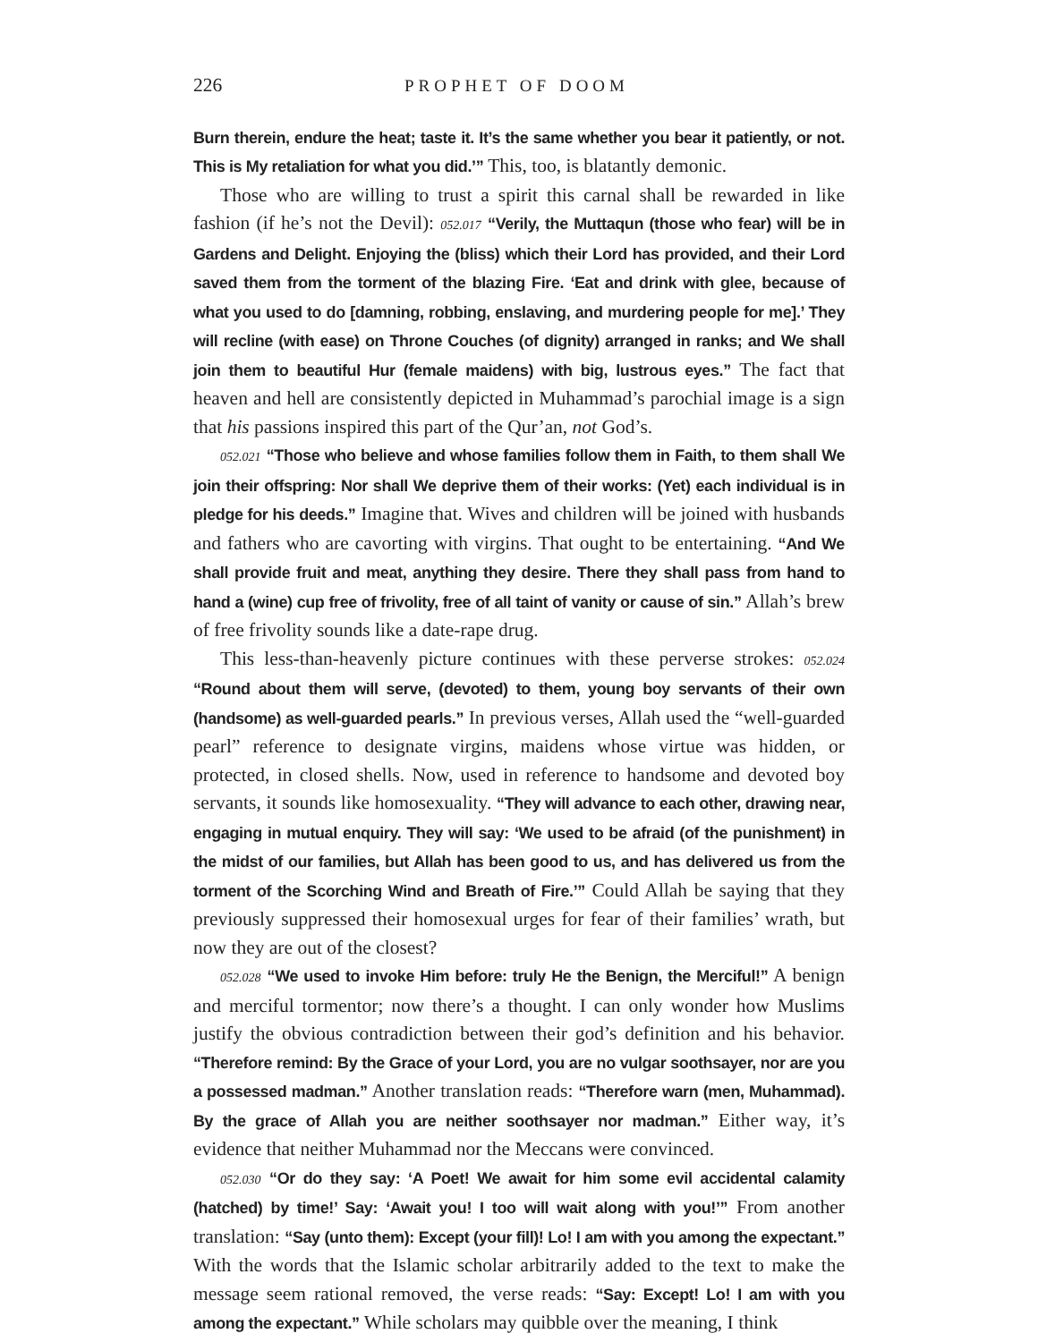226 PROPHET OF DOOM
Burn therein, endure the heat; taste it. It’s the same whether you bear it patiently, or not. This is My retaliation for what you did.’” This, too, is blatantly demonic.
Those who are willing to trust a spirit this carnal shall be rewarded in like fashion (if he’s not the Devil): 052.017 “Verily, the Muttaqun (those who fear) will be in Gardens and Delight. Enjoying the (bliss) which their Lord has provided, and their Lord saved them from the torment of the blazing Fire. ‘Eat and drink with glee, because of what you used to do [damning, robbing, enslaving, and murdering people for me].’ They will recline (with ease) on Throne Couches (of dignity) arranged in ranks; and We shall join them to beautiful Hur (female maidens) with big, lustrous eyes.” The fact that heaven and hell are consistently depicted in Muhammad’s parochial image is a sign that his passions inspired this part of the Qur’an, not God’s.
052.021 “Those who believe and whose families follow them in Faith, to them shall We join their offspring: Nor shall We deprive them of their works: (Yet) each individual is in pledge for his deeds.” Imagine that. Wives and children will be joined with husbands and fathers who are cavorting with virgins. That ought to be entertaining. “And We shall provide fruit and meat, anything they desire. There they shall pass from hand to hand a (wine) cup free of frivolity, free of all taint of vanity or cause of sin.” Allah’s brew of free frivolity sounds like a date-rape drug.
This less-than-heavenly picture continues with these perverse strokes: 052.024 “Round about them will serve, (devoted) to them, young boy servants of their own (handsome) as well-guarded pearls.” In previous verses, Allah used the “well-guarded pearl” reference to designate virgins, maidens whose virtue was hidden, or protected, in closed shells. Now, used in reference to handsome and devoted boy servants, it sounds like homosexuality. “They will advance to each other, drawing near, engaging in mutual enquiry. They will say: ‘We used to be afraid (of the punishment) in the midst of our families, but Allah has been good to us, and has delivered us from the torment of the Scorching Wind and Breath of Fire.’” Could Allah be saying that they previously suppressed their homosexual urges for fear of their families’ wrath, but now they are out of the closest?
052.028 “We used to invoke Him before: truly He the Benign, the Merciful!” A benign and merciful tormentor; now there’s a thought. I can only wonder how Muslims justify the obvious contradiction between their god’s definition and his behavior. “Therefore remind: By the Grace of your Lord, you are no vulgar soothsayer, nor are you a possessed madman.” Another translation reads: “Therefore warn (men, Muhammad). By the grace of Allah you are neither soothsayer nor madman.” Either way, it’s evidence that neither Muhammad nor the Meccans were convinced.
052.030 “Or do they say: ‘A Poet! We await for him some evil accidental calamity (hatched) by time!’ Say: ‘Await you! I too will wait along with you!’” From another translation: “Say (unto them): Except (your fill)! Lo! I am with you among the expectant.” With the words that the Islamic scholar arbitrarily added to the text to make the message seem rational removed, the verse reads: “Say: Except! Lo! I am with you among the expectant.” While scholars may quibble over the meaning, I think